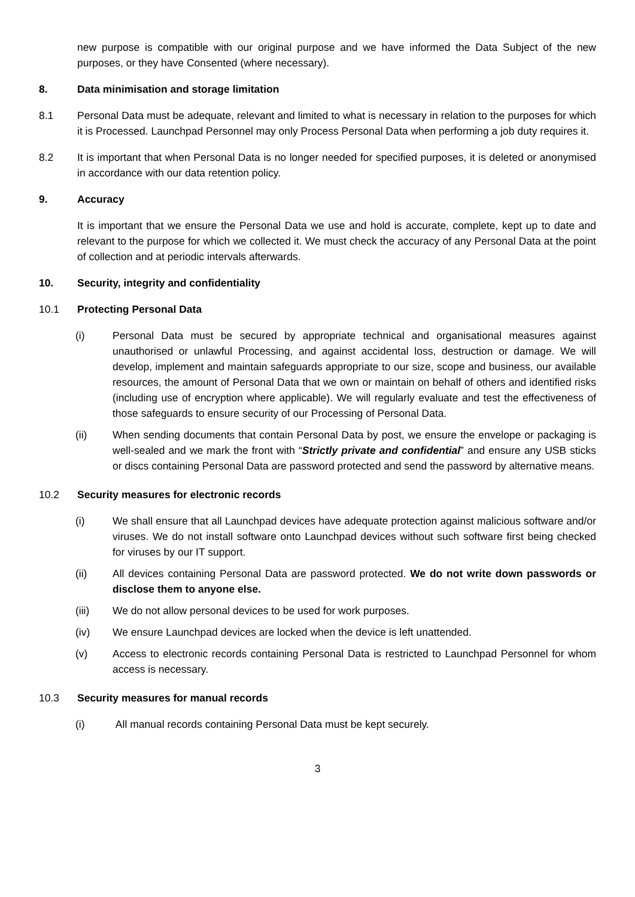new purpose is compatible with our original purpose and we have informed the Data Subject of the new purposes, or they have Consented (where necessary).
8. Data minimisation and storage limitation
8.1 Personal Data must be adequate, relevant and limited to what is necessary in relation to the purposes for which it is Processed. Launchpad Personnel may only Process Personal Data when performing a job duty requires it.
8.2 It is important that when Personal Data is no longer needed for specified purposes, it is deleted or anonymised in accordance with our data retention policy.
9. Accuracy
It is important that we ensure the Personal Data we use and hold is accurate, complete, kept up to date and relevant to the purpose for which we collected it. We must check the accuracy of any Personal Data at the point of collection and at periodic intervals afterwards.
10. Security, integrity and confidentiality
10.1 Protecting Personal Data
(i) Personal Data must be secured by appropriate technical and organisational measures against unauthorised or unlawful Processing, and against accidental loss, destruction or damage. We will develop, implement and maintain safeguards appropriate to our size, scope and business, our available resources, the amount of Personal Data that we own or maintain on behalf of others and identified risks (including use of encryption where applicable). We will regularly evaluate and test the effectiveness of those safeguards to ensure security of our Processing of Personal Data.
(ii) When sending documents that contain Personal Data by post, we ensure the envelope or packaging is well-sealed and we mark the front with “Strictly private and confidential” and ensure any USB sticks or discs containing Personal Data are password protected and send the password by alternative means.
10.2 Security measures for electronic records
(i) We shall ensure that all Launchpad devices have adequate protection against malicious software and/or viruses. We do not install software onto Launchpad devices without such software first being checked for viruses by our IT support.
(ii) All devices containing Personal Data are password protected. We do not write down passwords or disclose them to anyone else.
(iii) We do not allow personal devices to be used for work purposes.
(iv) We ensure Launchpad devices are locked when the device is left unattended.
(v) Access to electronic records containing Personal Data is restricted to Launchpad Personnel for whom access is necessary.
10.3 Security measures for manual records
(i) All manual records containing Personal Data must be kept securely.
3